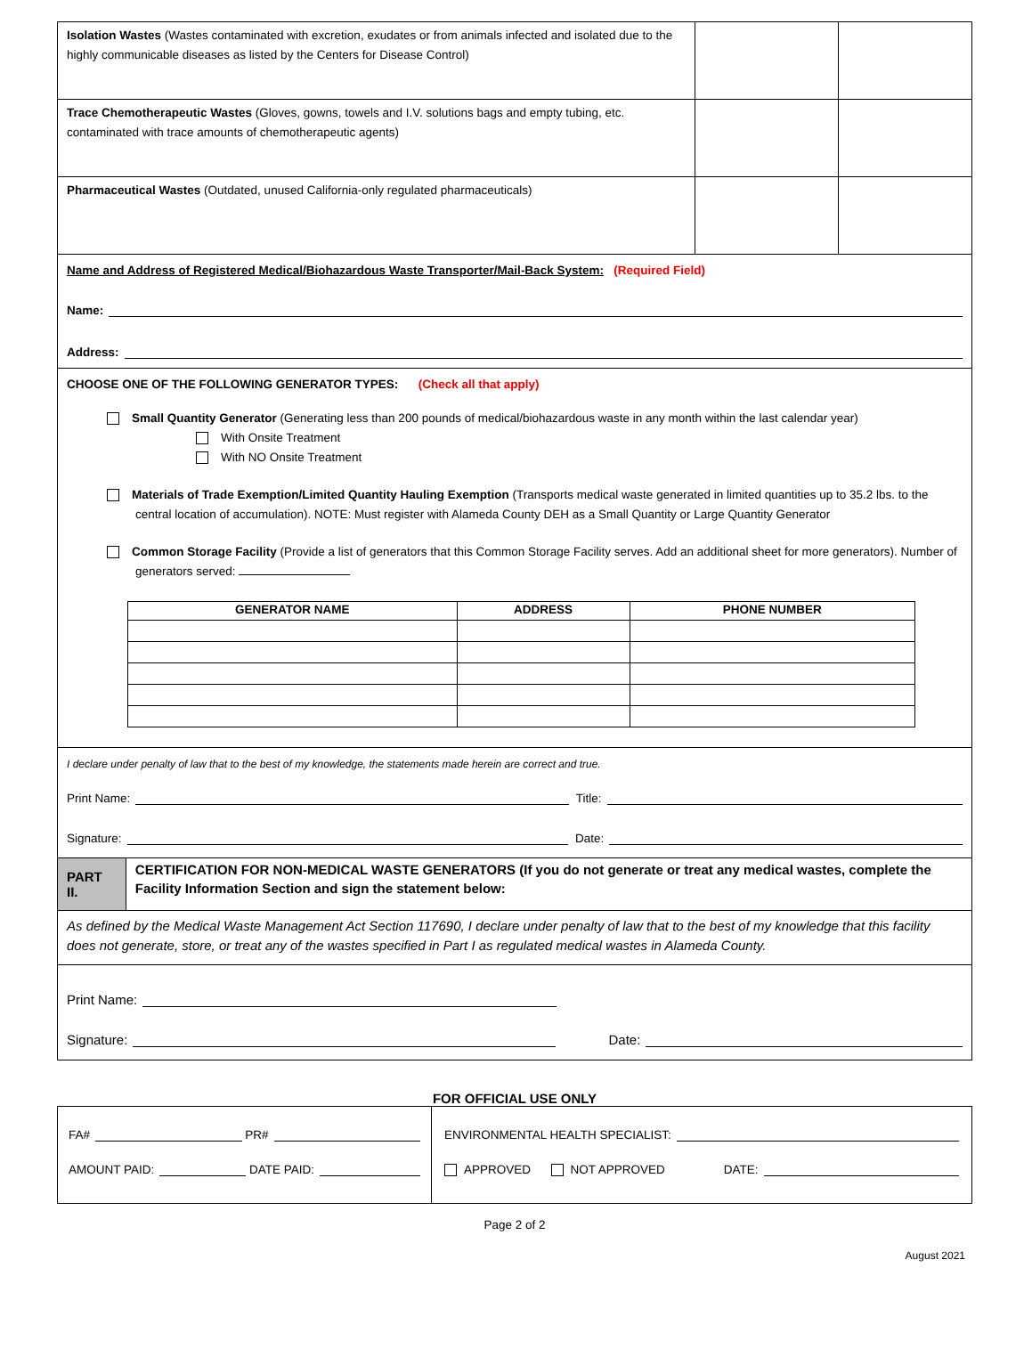| Isolation Wastes (Wastes contaminated with excretion, exudates or from animals infected and isolated due to the highly communicable diseases as listed by the Centers for Disease Control) | | |
| Trace Chemotherapeutic Wastes (Gloves, gowns, towels and I.V. solutions bags and empty tubing, etc. contaminated with trace amounts of chemotherapeutic agents) | | |
| Pharmaceutical Wastes (Outdated, unused California-only regulated pharmaceuticals) | | |
Name and Address of Registered Medical/Biohazardous Waste Transporter/Mail-Back System: (Required Field)
Name:
Address:
CHOOSE ONE OF THE FOLLOWING GENERATOR TYPES: (Check all that apply)
Small Quantity Generator (Generating less than 200 pounds of medical/biohazardous waste in any month within the last calendar year)
With Onsite Treatment
With NO Onsite Treatment
Materials of Trade Exemption/Limited Quantity Hauling Exemption (Transports medical waste generated in limited quantities up to 35.2 lbs. to the central location of accumulation). NOTE: Must register with Alameda County DEH as a Small Quantity or Large Quantity Generator
Common Storage Facility (Provide a list of generators that this Common Storage Facility serves. Add an additional sheet for more generators). Number of generators served:
| GENERATOR NAME | ADDRESS | PHONE NUMBER |
| --- | --- | --- |
I declare under penalty of law that to the best of my knowledge, the statements made herein are correct and true.
Print Name: Title:
Signature: Date:
PART II.
CERTIFICATION FOR NON-MEDICAL WASTE GENERATORS (If you do not generate or treat any medical wastes, complete the Facility Information Section and sign the statement below:
As defined by the Medical Waste Management Act Section 117690, I declare under penalty of law that to the best of my knowledge that this facility does not generate, store, or treat any of the wastes specified in Part I as regulated medical wastes in Alameda County.
Print Name:
Signature: Date:
FOR OFFICIAL USE ONLY
FA# PR#
AMOUNT PAID: DATE PAID:
ENVIRONMENTAL HEALTH SPECIALIST:
APPROVED NOT APPROVED DATE:
Page 2 of 2
August 2021